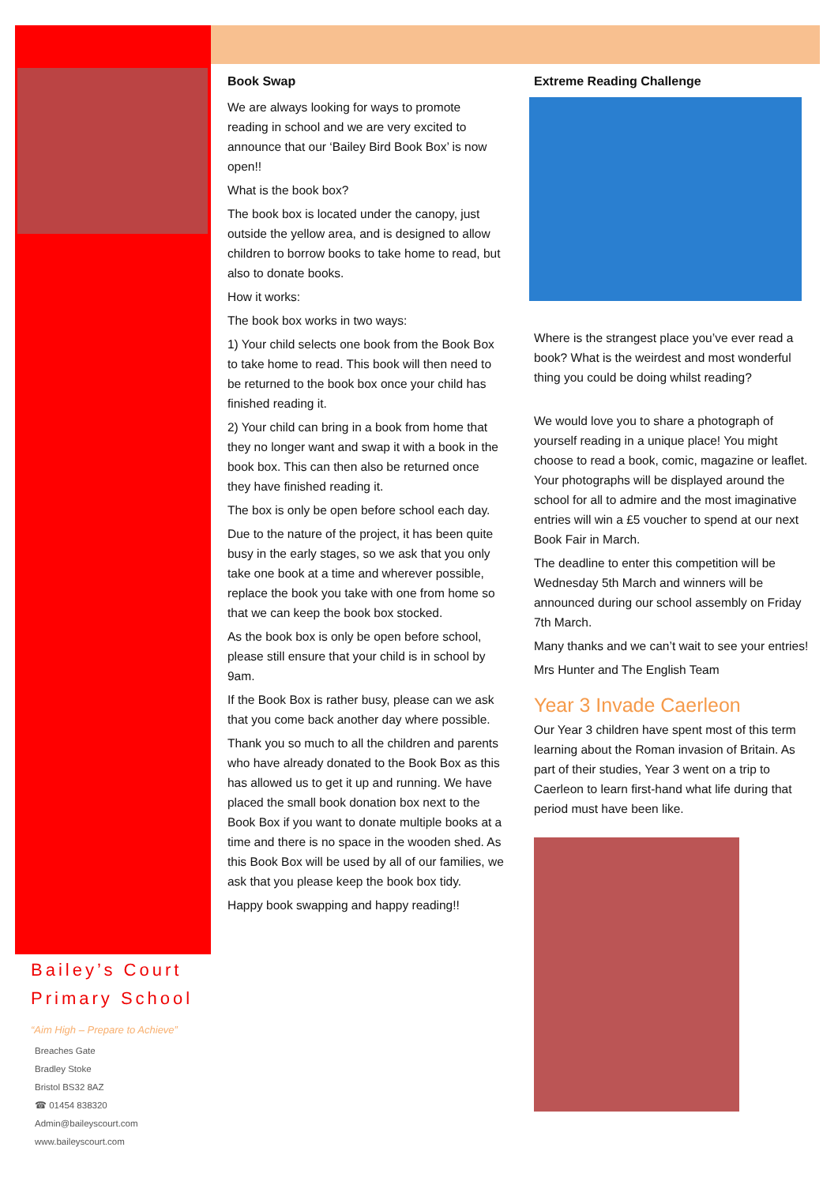Book Swap
We are always looking for ways to promote reading in school and we are very excited to announce that our ‘Bailey Bird Book Box’ is now open!!
What is the book box?
The book box is located under the canopy, just outside the yellow area, and is designed to allow children to borrow books to take home to read, but also to donate books.
How it works:
The book box works in two ways:
1) Your child selects one book from the Book Box to take home to read. This book will then need to be returned to the book box once your child has finished reading it.
2) Your child can bring in a book from home that they no longer want and swap it with a book in the book box. This can then also be returned once they have finished reading it.
The box is only be open before school each day.
Due to the nature of the project, it has been quite busy in the early stages, so we ask that you only take one book at a time and wherever possible, replace the book you take with one from home so that we can keep the book box stocked.
As the book box is only be open before school, please still ensure that your child is in school by 9am.
If the Book Box is rather busy, please can we ask that you come back another day where possible.
Thank you so much to all the children and parents who have already donated to the Book Box as this has allowed us to get it up and running. We have placed the small book donation box next to the Book Box if you want to donate multiple books at a time and there is no space in the wooden shed. As this Book Box will be used by all of our families, we ask that you please keep the book box tidy.
Happy book swapping and happy reading!!
Extreme Reading Challenge
Where is the strangest place you’ve ever read a book? What is the weirdest and most wonderful thing you could be doing whilst reading?
We would love you to share a photograph of yourself reading in a unique place! You might choose to read a book, comic, magazine or leaflet. Your photographs will be displayed around the school for all to admire and the most imaginative entries will win a £5 voucher to spend at our next Book Fair in March.
The deadline to enter this competition will be Wednesday 5th March and winners will be announced during our school assembly on Friday 7th March.
Many thanks and we can’t wait to see your entries!
Mrs Hunter and The English Team
Year 3 Invade Caerleon
Our Year 3 children have spent most of this term learning about the Roman invasion of Britain. As part of their studies, Year 3 went on a trip to Caerleon to learn first-hand what life during that period must have been like.
Bailey’s Court
Primary School
“Aim High – Prepare to Achieve”
Breaches Gate
Bradley Stoke
Bristol BS32 8AZ
☎ 01454 838320
Admin@baileyscourt.com
www.baileyscourt.com